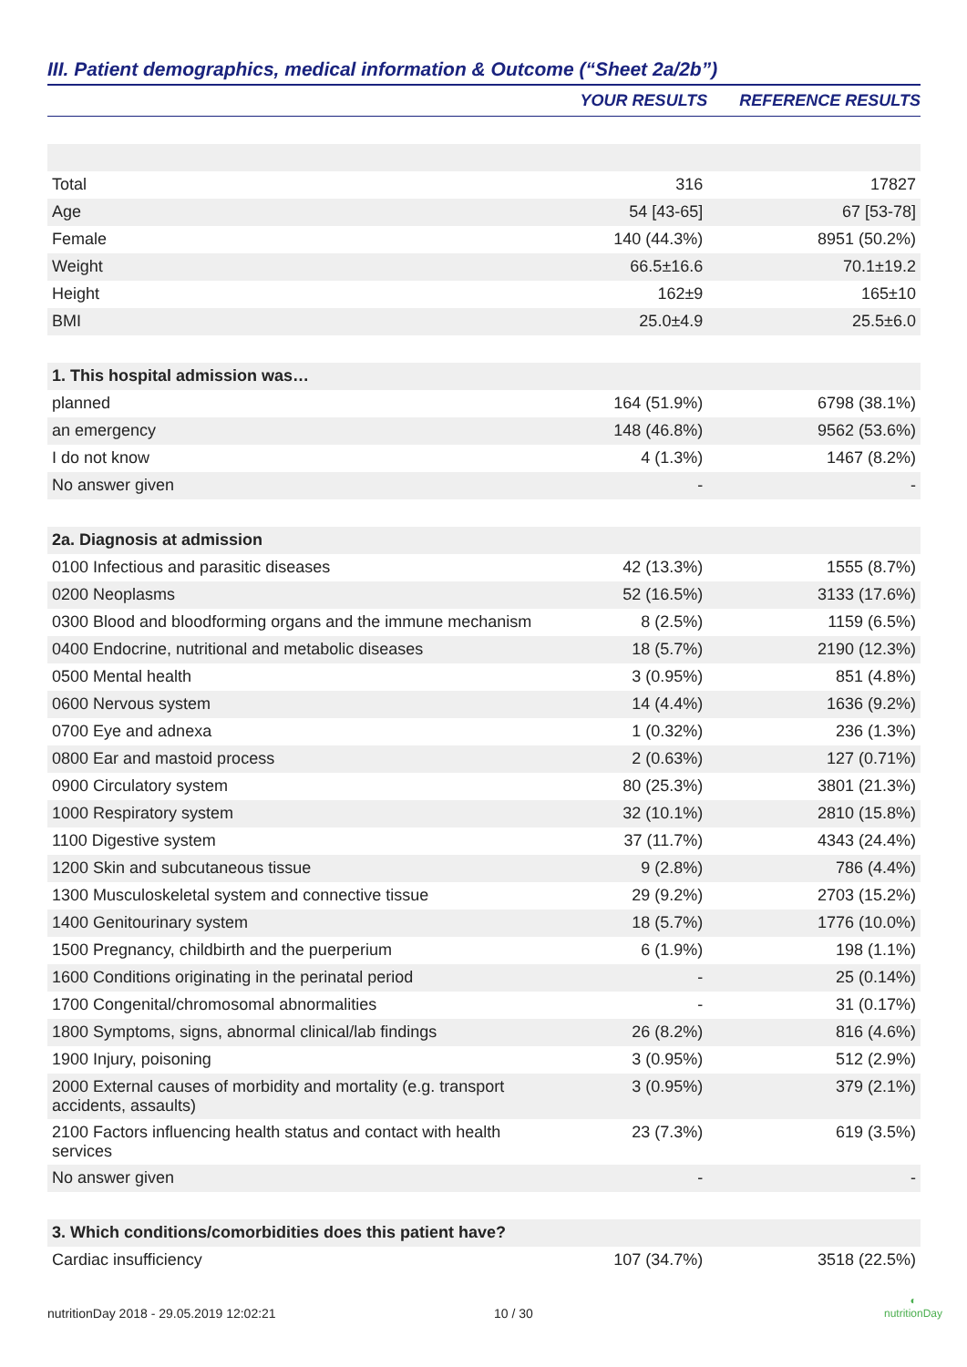III. Patient demographics, medical information & Outcome (“Sheet 2a/2b”)
| | YOUR RESULTS | REFERENCE RESULTS |
| --- | --- | --- |
| Total | 316 | 17827 |
| Age | 54 [43-65] | 67 [53-78] |
| Female | 140 (44.3%) | 8951 (50.2%) |
| Weight | 66.5±16.6 | 70.1±19.2 |
| Height | 162±9 | 165±10 |
| BMI | 25.0±4.9 | 25.5±6.0 |
| 1. This hospital admission was… | | |
| planned | 164 (51.9%) | 6798 (38.1%) |
| an emergency | 148 (46.8%) | 9562 (53.6%) |
| I do not know | 4 (1.3%) | 1467 (8.2%) |
| No answer given | - | - |
| 2a. Diagnosis at admission | | |
| 0100 Infectious and parasitic diseases | 42 (13.3%) | 1555 (8.7%) |
| 0200 Neoplasms | 52 (16.5%) | 3133 (17.6%) |
| 0300 Blood and bloodforming organs and the immune mechanism | 8 (2.5%) | 1159 (6.5%) |
| 0400 Endocrine, nutritional and metabolic diseases | 18 (5.7%) | 2190 (12.3%) |
| 0500 Mental health | 3 (0.95%) | 851 (4.8%) |
| 0600 Nervous system | 14 (4.4%) | 1636 (9.2%) |
| 0700 Eye and adnexa | 1 (0.32%) | 236 (1.3%) |
| 0800 Ear and mastoid process | 2 (0.63%) | 127 (0.71%) |
| 0900 Circulatory system | 80 (25.3%) | 3801 (21.3%) |
| 1000 Respiratory system | 32 (10.1%) | 2810 (15.8%) |
| 1100 Digestive system | 37 (11.7%) | 4343 (24.4%) |
| 1200 Skin and subcutaneous tissue | 9 (2.8%) | 786 (4.4%) |
| 1300 Musculoskeletal system and connective tissue | 29 (9.2%) | 2703 (15.2%) |
| 1400 Genitourinary system | 18 (5.7%) | 1776 (10.0%) |
| 1500 Pregnancy, childbirth and the puerperium | 6 (1.9%) | 198 (1.1%) |
| 1600 Conditions originating in the perinatal period | - | 25 (0.14%) |
| 1700 Congenital/chromosomal abnormalities | - | 31 (0.17%) |
| 1800 Symptoms, signs, abnormal clinical/lab findings | 26 (8.2%) | 816 (4.6%) |
| 1900 Injury, poisoning | 3 (0.95%) | 512 (2.9%) |
| 2000 External causes of morbidity and mortality (e.g. transport accidents, assaults) | 3 (0.95%) | 379 (2.1%) |
| 2100 Factors influencing health status and contact with health services | 23 (7.3%) | 619 (3.5%) |
| No answer given | - | - |
| 3. Which conditions/comorbidities does this patient have? | | |
| Cardiac insufficiency | 107 (34.7%) | 3518 (22.5%) |
nutritionDay 2018 - 29.05.2019 12:02:21
10 / 30
◐
nutritionDay